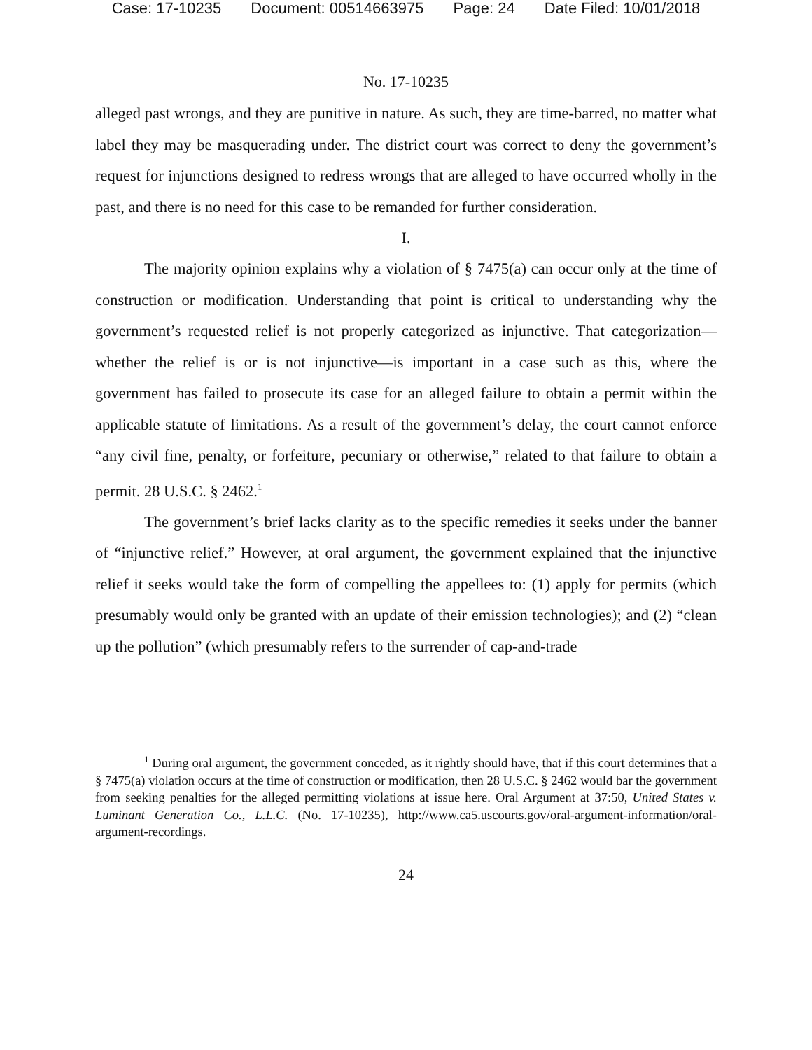Case: 17-10235 Document: 00514663975 Page: 24 Date Filed: 10/01/2018
No. 17-10235
alleged past wrongs, and they are punitive in nature. As such, they are time-barred, no matter what label they may be masquerading under. The district court was correct to deny the government’s request for injunctions designed to redress wrongs that are alleged to have occurred wholly in the past, and there is no need for this case to be remanded for further consideration.
I.
The majority opinion explains why a violation of § 7475(a) can occur only at the time of construction or modification. Understanding that point is critical to understanding why the government’s requested relief is not properly categorized as injunctive. That categorization—whether the relief is or is not injunctive—is important in a case such as this, where the government has failed to prosecute its case for an alleged failure to obtain a permit within the applicable statute of limitations. As a result of the government’s delay, the court cannot enforce “any civil fine, penalty, or forfeiture, pecuniary or otherwise,” related to that failure to obtain a permit. 28 U.S.C. § 2462.<sup>1</sup>
The government’s brief lacks clarity as to the specific remedies it seeks under the banner of “injunctive relief.” However, at oral argument, the government explained that the injunctive relief it seeks would take the form of compelling the appellees to: (1) apply for permits (which presumably would only be granted with an update of their emission technologies); and (2) “clean up the pollution” (which presumably refers to the surrender of cap-and-trade
<sup>1</sup> During oral argument, the government conceded, as it rightly should have, that if this court determines that a § 7475(a) violation occurs at the time of construction or modification, then 28 U.S.C. § 2462 would bar the government from seeking penalties for the alleged permitting violations at issue here. Oral Argument at 37:50, United States v. Luminant Generation Co., L.L.C. (No. 17-10235), http://www.ca5.uscourts.gov/oral-argument-information/oral-argument-recordings.
24